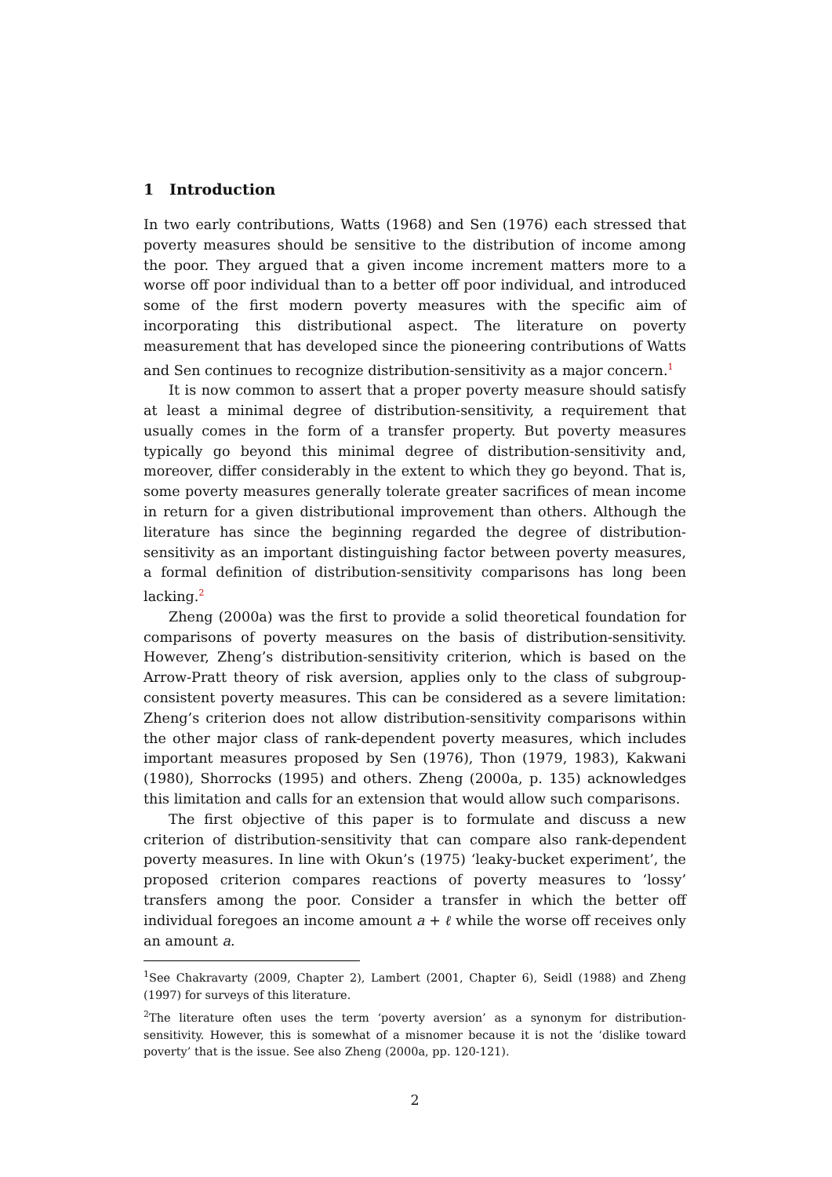1 Introduction
In two early contributions, Watts (1968) and Sen (1976) each stressed that poverty measures should be sensitive to the distribution of income among the poor. They argued that a given income increment matters more to a worse off poor individual than to a better off poor individual, and introduced some of the first modern poverty measures with the specific aim of incorporating this distributional aspect. The literature on poverty measurement that has developed since the pioneering contributions of Watts and Sen continues to recognize distribution-sensitivity as a major concern.<sup>1</sup>
It is now common to assert that a proper poverty measure should satisfy at least a minimal degree of distribution-sensitivity, a requirement that usually comes in the form of a transfer property. But poverty measures typically go beyond this minimal degree of distribution-sensitivity and, moreover, differ considerably in the extent to which they go beyond. That is, some poverty measures generally tolerate greater sacrifices of mean income in return for a given distributional improvement than others. Although the literature has since the beginning regarded the degree of distribution-sensitivity as an important distinguishing factor between poverty measures, a formal definition of distribution-sensitivity comparisons has long been lacking.<sup>2</sup>
Zheng (2000a) was the first to provide a solid theoretical foundation for comparisons of poverty measures on the basis of distribution-sensitivity. However, Zheng’s distribution-sensitivity criterion, which is based on the Arrow-Pratt theory of risk aversion, applies only to the class of subgroup-consistent poverty measures. This can be considered as a severe limitation: Zheng’s criterion does not allow distribution-sensitivity comparisons within the other major class of rank-dependent poverty measures, which includes important measures proposed by Sen (1976), Thon (1979, 1983), Kakwani (1980), Shorrocks (1995) and others. Zheng (2000a, p. 135) acknowledges this limitation and calls for an extension that would allow such comparisons.
The first objective of this paper is to formulate and discuss a new criterion of distribution-sensitivity that can compare also rank-dependent poverty measures. In line with Okun’s (1975) ‘leaky-bucket experiment’, the proposed criterion compares reactions of poverty measures to ‘lossy’ transfers among the poor. Consider a transfer in which the better off individual foregoes an income amount a + ℓ while the worse off receives only an amount a.
<sup>1</sup> See Chakravarty (2009, Chapter 2), Lambert (2001, Chapter 6), Seidl (1988) and Zheng (1997) for surveys of this literature.
<sup>2</sup> The literature often uses the term ‘poverty aversion’ as a synonym for distribution-sensitivity. However, this is somewhat of a misnomer because it is not the ‘dislike toward poverty’ that is the issue. See also Zheng (2000a, pp. 120-121).
2